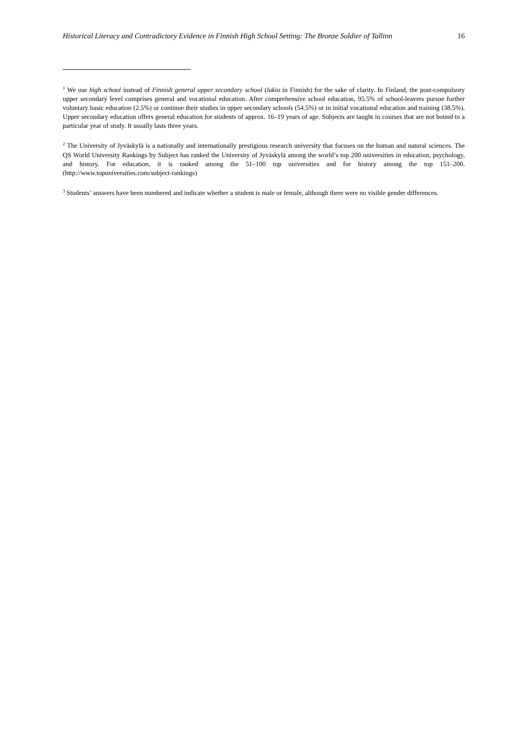Historical Literacy and Contradictory Evidence in Finnish High School Setting: The Bronze Soldier of Tallinn 16
<sup>1</sup> We use high school instead of Finnish general upper secondary school (lukio in Finnish) for the sake of clarity. In Finland, the post-compulsory upper secondary level comprises general and vocational education. After comprehensive school education, 95.5% of school-leavers pursue further voluntary basic education (2.5%) or continue their studies in upper secondary schools (54.5%) or in initial vocational education and training (38.5%). Upper secondary education offers general education for students of approx. 16–19 years of age. Subjects are taught in courses that are not bound to a particular year of study. It usually lasts three years.
<sup>2</sup> The University of Jyväskylä is a nationally and internationally prestigious research university that focuses on the human and natural sciences. The QS World University Rankings by Subject has ranked the University of Jyväskylä among the world’s top 200 universities in education, psychology, and history. For education, it is ranked among the 51–100 top universities and for history among the top 151–200. (http://www.topuniversities.com/subject-rankings)
<sup>3</sup> Students’ answers have been numbered and indicate whether a student is male or female, although there were no visible gender differences.